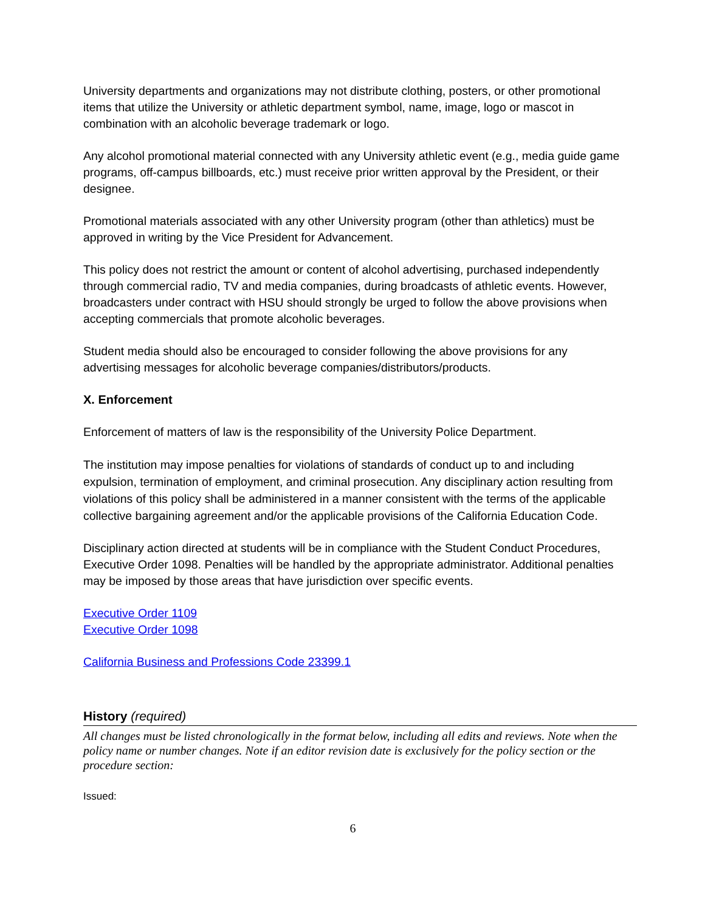University departments and organizations may not distribute clothing, posters, or other promotional items that utilize the University or athletic department symbol, name, image, logo or mascot in combination with an alcoholic beverage trademark or logo.
Any alcohol promotional material connected with any University athletic event (e.g., media guide game programs, off-campus billboards, etc.) must receive prior written approval by the President, or their designee.
Promotional materials associated with any other University program (other than athletics) must be approved in writing by the Vice President for Advancement.
This policy does not restrict the amount or content of alcohol advertising, purchased independently through commercial radio, TV and media companies, during broadcasts of athletic events. However, broadcasters under contract with HSU should strongly be urged to follow the above provisions when accepting commercials that promote alcoholic beverages.
Student media should also be encouraged to consider following the above provisions for any advertising messages for alcoholic beverage companies/distributors/products.
X. Enforcement
Enforcement of matters of law is the responsibility of the University Police Department.
The institution may impose penalties for violations of standards of conduct up to and including expulsion, termination of employment, and criminal prosecution. Any disciplinary action resulting from violations of this policy shall be administered in a manner consistent with the terms of the applicable collective bargaining agreement and/or the applicable provisions of the California Education Code.
Disciplinary action directed at students will be in compliance with the Student Conduct Procedures, Executive Order 1098. Penalties will be handled by the appropriate administrator. Additional penalties may be imposed by those areas that have jurisdiction over specific events.
Executive Order 1109
Executive Order 1098
California Business and Professions Code 23399.1
History (required)
All changes must be listed chronologically in the format below, including all edits and reviews. Note when the policy name or number changes. Note if an editor revision date is exclusively for the policy section or the procedure section:
Issued:
6